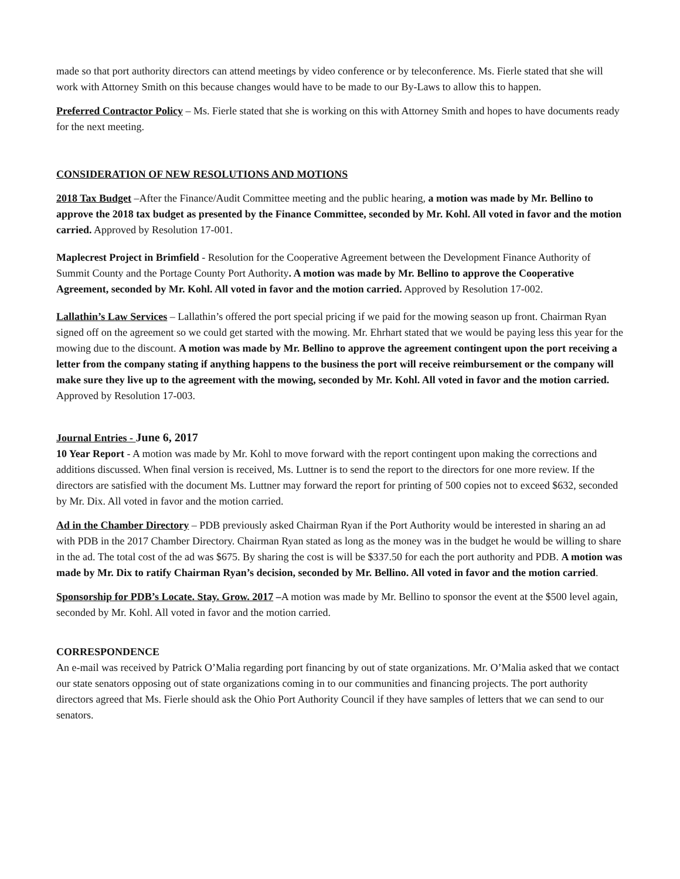made so that port authority directors can attend meetings by video conference or by teleconference. Ms. Fierle stated that she will work with Attorney Smith on this because changes would have to be made to our By-Laws to allow this to happen.
Preferred Contractor Policy – Ms. Fierle stated that she is working on this with Attorney Smith and hopes to have documents ready for the next meeting.
CONSIDERATION OF NEW RESOLUTIONS AND MOTIONS
2018 Tax Budget –After the Finance/Audit Committee meeting and the public hearing, a motion was made by Mr. Bellino to approve the 2018 tax budget as presented by the Finance Committee, seconded by Mr. Kohl. All voted in favor and the motion carried. Approved by Resolution 17-001.
Maplecrest Project in Brimfield - Resolution for the Cooperative Agreement between the Development Finance Authority of Summit County and the Portage County Port Authority. A motion was made by Mr. Bellino to approve the Cooperative Agreement, seconded by Mr. Kohl. All voted in favor and the motion carried. Approved by Resolution 17-002.
Lallathin’s Law Services – Lallathin’s offered the port special pricing if we paid for the mowing season up front. Chairman Ryan signed off on the agreement so we could get started with the mowing. Mr. Ehrhart stated that we would be paying less this year for the mowing due to the discount. A motion was made by Mr. Bellino to approve the agreement contingent upon the port receiving a letter from the company stating if anything happens to the business the port will receive reimbursement or the company will make sure they live up to the agreement with the mowing, seconded by Mr. Kohl. All voted in favor and the motion carried. Approved by Resolution 17-003.
Journal Entries - June 6, 2017
10 Year Report - A motion was made by Mr. Kohl to move forward with the report contingent upon making the corrections and additions discussed. When final version is received, Ms. Luttner is to send the report to the directors for one more review. If the directors are satisfied with the document Ms. Luttner may forward the report for printing of 500 copies not to exceed $632, seconded by Mr. Dix. All voted in favor and the motion carried.
Ad in the Chamber Directory – PDB previously asked Chairman Ryan if the Port Authority would be interested in sharing an ad with PDB in the 2017 Chamber Directory. Chairman Ryan stated as long as the money was in the budget he would be willing to share in the ad. The total cost of the ad was $675. By sharing the cost is will be $337.50 for each the port authority and PDB. A motion was made by Mr. Dix to ratify Chairman Ryan’s decision, seconded by Mr. Bellino. All voted in favor and the motion carried.
Sponsorship for PDB’s Locate. Stay. Grow. 2017 –A motion was made by Mr. Bellino to sponsor the event at the $500 level again, seconded by Mr. Kohl. All voted in favor and the motion carried.
CORRESPONDENCE
An e-mail was received by Patrick O’Malia regarding port financing by out of state organizations. Mr. O’Malia asked that we contact our state senators opposing out of state organizations coming in to our communities and financing projects. The port authority directors agreed that Ms. Fierle should ask the Ohio Port Authority Council if they have samples of letters that we can send to our senators.